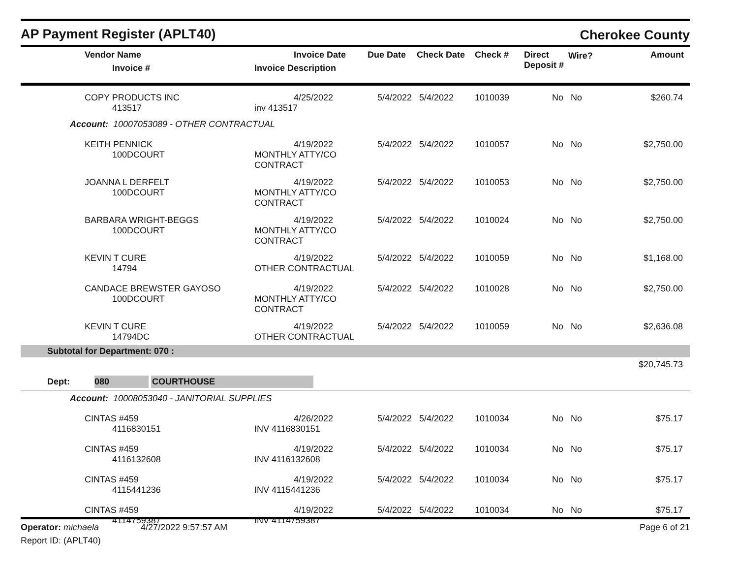AP Payment Register (APLT40)
Cherokee County
| | Vendor Name Invoice # | Invoice Date Invoice Description | Due Date | Check Date | Check # | Direct Deposit # | Wire? | Amount |
| --- | --- | --- | --- | --- | --- | --- | --- | --- |
| | COPY PRODUCTS INC 413517 | 4/25/2022 inv 413517 | 5/4/2022 | 5/4/2022 | 1010039 | No | No | $260.74 |
| Account: 10007053089 - OTHER CONTRACTUAL | | | | | | | | |
| | KEITH PENNICK 100DCOURT | 4/19/2022 MONTHLY ATTY/CO CONTRACT | 5/4/2022 | 5/4/2022 | 1010057 | No | No | $2,750.00 |
| | JOANNA L DERFELT 100DCOURT | 4/19/2022 MONTHLY ATTY/CO CONTRACT | 5/4/2022 | 5/4/2022 | 1010053 | No | No | $2,750.00 |
| | BARBARA WRIGHT-BEGGS 100DCOURT | 4/19/2022 MONTHLY ATTY/CO CONTRACT | 5/4/2022 | 5/4/2022 | 1010024 | No | No | $2,750.00 |
| | KEVIN T CURE 14794 | 4/19/2022 OTHER CONTRACTUAL | 5/4/2022 | 5/4/2022 | 1010059 | No | No | $1,168.00 |
| | CANDACE BREWSTER GAYOSO 100DCOURT | 4/19/2022 MONTHLY ATTY/CO CONTRACT | 5/4/2022 | 5/4/2022 | 1010028 | No | No | $2,750.00 |
| | KEVIN T CURE 14794DC | 4/19/2022 OTHER CONTRACTUAL | 5/4/2022 | 5/4/2022 | 1010059 | No | No | $2,636.08 |
| Subtotal for Department: 070 : | | | | | | | | |
| $20,745.73 | | | | | | | | |
| Dept: 080 COURTHOUSE | | | | | | | | |
| Account: 10008053040 - JANITORIAL SUPPLIES | | | | | | | | |
| | CINTAS #459 4116830151 | 4/26/2022 INV 4116830151 | 5/4/2022 | 5/4/2022 | 1010034 | No | No | $75.17 |
| | CINTAS #459 4116132608 | 4/19/2022 INV 4116132608 | 5/4/2022 | 5/4/2022 | 1010034 | No | No | $75.17 |
| | CINTAS #459 4115441236 | 4/19/2022 INV 4115441236 | 5/4/2022 | 5/4/2022 | 1010034 | No | No | $75.17 |
| | CINTAS #459 4114759387 | 4/19/2022 INV 4114759387 | 5/4/2022 | 5/4/2022 | 1010034 | No | No | $75.17 |
Operator: michaela 4/27/2022 9:57:57 AM
Page 6 of 21
Report ID: (APLT40)